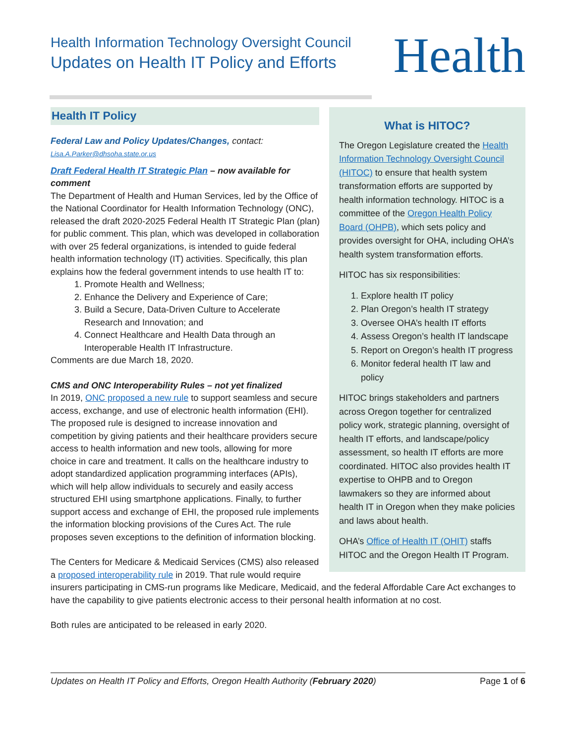Health Information Technology Oversight Council
Updates on Health IT Policy and Efforts
Health
What is HITOC?
The Oregon Legislature created the Health Information Technology Oversight Council (HITOC) to ensure that health system transformation efforts are supported by health information technology. HITOC is a committee of the Oregon Health Policy Board (OHPB), which sets policy and provides oversight for OHA, including OHA’s health system transformation efforts.
HITOC has six responsibilities:
1. Explore health IT policy
2. Plan Oregon’s health IT strategy
3. Oversee OHA’s health IT efforts
4. Assess Oregon’s health IT landscape
5. Report on Oregon’s health IT progress
6. Monitor federal health IT law and policy
HITOC brings stakeholders and partners across Oregon together for centralized policy work, strategic planning, oversight of health IT efforts, and landscape/policy assessment, so health IT efforts are more coordinated. HITOC also provides health IT expertise to OHPB and to Oregon lawmakers so they are informed about health IT in Oregon when they make policies and laws about health.
OHA’s Office of Health IT (OHIT) staffs HITOC and the Oregon Health IT Program.
Health IT Policy
Federal Law and Policy Updates/Changes, contact:
Lisa.A.Parker@dhsoha.state.or.us
Draft Federal Health IT Strategic Plan – now available for comment
The Department of Health and Human Services, led by the Office of the National Coordinator for Health Information Technology (ONC), released the draft 2020-2025 Federal Health IT Strategic Plan (plan) for public comment. This plan, which was developed in collaboration with over 25 federal organizations, is intended to guide federal health information technology (IT) activities. Specifically, this plan explains how the federal government intends to use health IT to:
1. Promote Health and Wellness;
2. Enhance the Delivery and Experience of Care;
3. Build a Secure, Data-Driven Culture to Accelerate Research and Innovation; and
4. Connect Healthcare and Health Data through an Interoperable Health IT Infrastructure.
Comments are due March 18, 2020.
CMS and ONC Interoperability Rules – not yet finalized
In 2019, ONC proposed a new rule to support seamless and secure access, exchange, and use of electronic health information (EHI). The proposed rule is designed to increase innovation and competition by giving patients and their healthcare providers secure access to health information and new tools, allowing for more choice in care and treatment. It calls on the healthcare industry to adopt standardized application programming interfaces (APIs), which will help allow individuals to securely and easily access structured EHI using smartphone applications. Finally, to further support access and exchange of EHI, the proposed rule implements the information blocking provisions of the Cures Act. The rule proposes seven exceptions to the definition of information blocking.
The Centers for Medicare & Medicaid Services (CMS) also released a proposed interoperability rule in 2019. That rule would require insurers participating in CMS-run programs like Medicare, Medicaid, and the federal Affordable Care Act exchanges to have the capability to give patients electronic access to their personal health information at no cost.
Both rules are anticipated to be released in early 2020.
Updates on Health IT Policy and Efforts, Oregon Health Authority (February 2020) Page 1 of 6